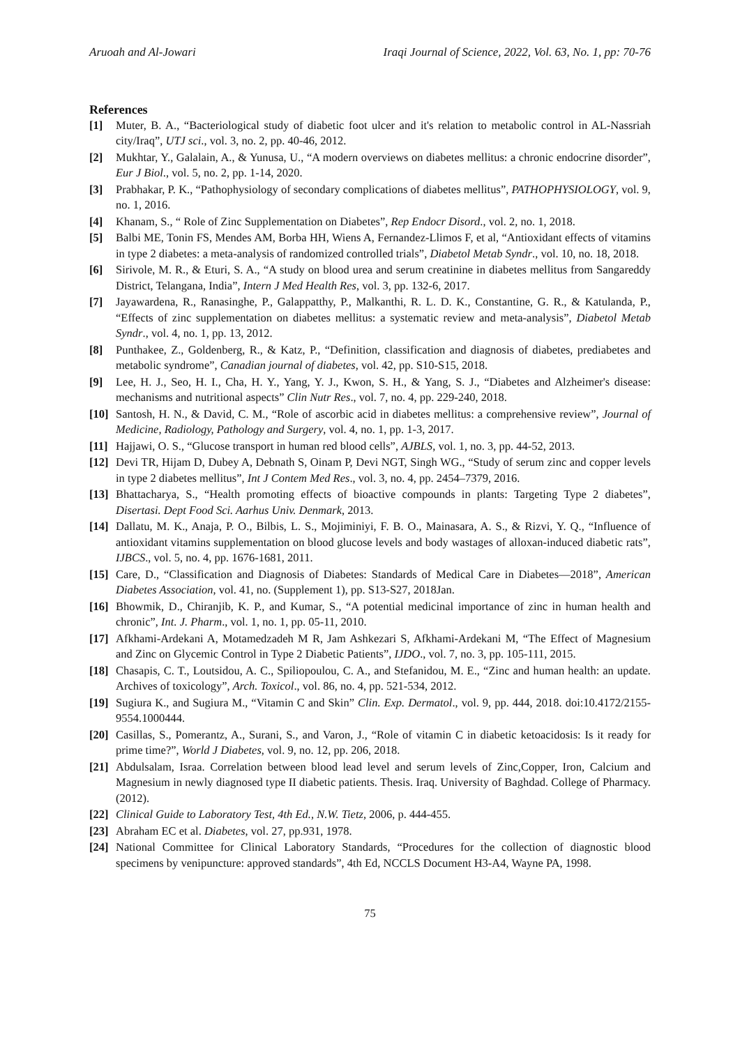Aruoah and Al-Jowari Iraqi Journal of Science, 2022, Vol. 63, No. 1, pp: 70-76
References
[1] Muter, B. A., “Bacteriological study of diabetic foot ulcer and it's relation to metabolic control in AL-Nassriah city/Iraq”, UTJ sci., vol. 3, no. 2, pp. 40-46, 2012.
[2] Mukhtar, Y., Galalain, A., & Yunusa, U., “A modern overviews on diabetes mellitus: a chronic endocrine disorder”, Eur J Biol., vol. 5, no. 2, pp. 1-14, 2020.
[3] Prabhakar, P. K., “Pathophysiology of secondary complications of diabetes mellitus”, PATHOPHYSIOLOGY, vol. 9, no. 1, 2016.
[4] Khanam, S., “ Role of Zinc Supplementation on Diabetes”, Rep Endocr Disord., vol. 2, no. 1, 2018.
[5] Balbi ME, Tonin FS, Mendes AM, Borba HH, Wiens A, Fernandez-Llimos F, et al, “Antioxidant effects of vitamins in type 2 diabetes: a meta-analysis of randomized controlled trials”, Diabetol Metab Syndr., vol. 10, no. 18, 2018.
[6] Sirivole, M. R., & Eturi, S. A., “A study on blood urea and serum creatinine in diabetes mellitus from Sangareddy District, Telangana, India”, Intern J Med Health Res, vol. 3, pp. 132-6, 2017.
[7] Jayawardena, R., Ranasinghe, P., Galappatthy, P., Malkanthi, R. L. D. K., Constantine, G. R., & Katulanda, P., “Effects of zinc supplementation on diabetes mellitus: a systematic review and meta-analysis”, Diabetol Metab Syndr., vol. 4, no. 1, pp. 13, 2012.
[8] Punthakee, Z., Goldenberg, R., & Katz, P., “Definition, classification and diagnosis of diabetes, prediabetes and metabolic syndrome”, Canadian journal of diabetes, vol. 42, pp. S10-S15, 2018.
[9] Lee, H. J., Seo, H. I., Cha, H. Y., Yang, Y. J., Kwon, S. H., & Yang, S. J., “Diabetes and Alzheimer's disease: mechanisms and nutritional aspects” Clin Nutr Res., vol. 7, no. 4, pp. 229-240, 2018.
[10] Santosh, H. N., & David, C. M., “Role of ascorbic acid in diabetes mellitus: a comprehensive review”, Journal of Medicine, Radiology, Pathology and Surgery, vol. 4, no. 1, pp. 1-3, 2017.
[11] Hajjawi, O. S., “Glucose transport in human red blood cells”, AJBLS, vol. 1, no. 3, pp. 44-52, 2013.
[12] Devi TR, Hijam D, Dubey A, Debnath S, Oinam P, Devi NGT, Singh WG., “Study of serum zinc and copper levels in type 2 diabetes mellitus”, Int J Contem Med Res., vol. 3, no. 4, pp. 2454–7379, 2016.
[13] Bhattacharya, S., “Health promoting effects of bioactive compounds in plants: Targeting Type 2 diabetes”, Disertasi. Dept Food Sci. Aarhus Univ. Denmark, 2013.
[14] Dallatu, M. K., Anaja, P. O., Bilbis, L. S., Mojiminiyi, F. B. O., Mainasara, A. S., & Rizvi, Y. Q., “Influence of antioxidant vitamins supplementation on blood glucose levels and body wastages of alloxan-induced diabetic rats”, IJBCS., vol. 5, no. 4, pp. 1676-1681, 2011.
[15] Care, D., “Classification and Diagnosis of Diabetes: Standards of Medical Care in Diabetes—2018”, American Diabetes Association, vol. 41, no. (Supplement 1), pp. S13-S27, 2018Jan.
[16] Bhowmik, D., Chiranjib, K. P., and Kumar, S., “A potential medicinal importance of zinc in human health and chronic”, Int. J. Pharm., vol. 1, no. 1, pp. 05-11, 2010.
[17] Afkhami-Ardekani A, Motamedzadeh M R, Jam Ashkezari S, Afkhami-Ardekani M, “The Effect of Magnesium and Zinc on Glycemic Control in Type 2 Diabetic Patients”, IJDO., vol. 7, no. 3, pp. 105-111, 2015.
[18] Chasapis, C. T., Loutsidou, A. C., Spiliopoulou, C. A., and Stefanidou, M. E., “Zinc and human health: an update. Archives of toxicology”, Arch. Toxicol., vol. 86, no. 4, pp. 521-534, 2012.
[19] Sugiura K., and Sugiura M., “Vitamin C and Skin” Clin. Exp. Dermatol., vol. 9, pp. 444, 2018. doi:10.4172/2155-9554.1000444.
[20] Casillas, S., Pomerantz, A., Surani, S., and Varon, J., “Role of vitamin C in diabetic ketoacidosis: Is it ready for prime time?”, World J Diabetes, vol. 9, no. 12, pp. 206, 2018.
[21] Abdulsalam, Israa. Correlation between blood lead level and serum levels of Zinc,Copper, Iron, Calcium and Magnesium in newly diagnosed type II diabetic patients. Thesis. Iraq. University of Baghdad. College of Pharmacy. (2012).
[22] Clinical Guide to Laboratory Test, 4th Ed., N.W. Tietz, 2006, p. 444-455.
[23] Abraham EC et al. Diabetes, vol. 27, pp.931, 1978.
[24] National Committee for Clinical Laboratory Standards, “Procedures for the collection of diagnostic blood specimens by venipuncture: approved standards”, 4th Ed, NCCLS Document H3-A4, Wayne PA, 1998.
75